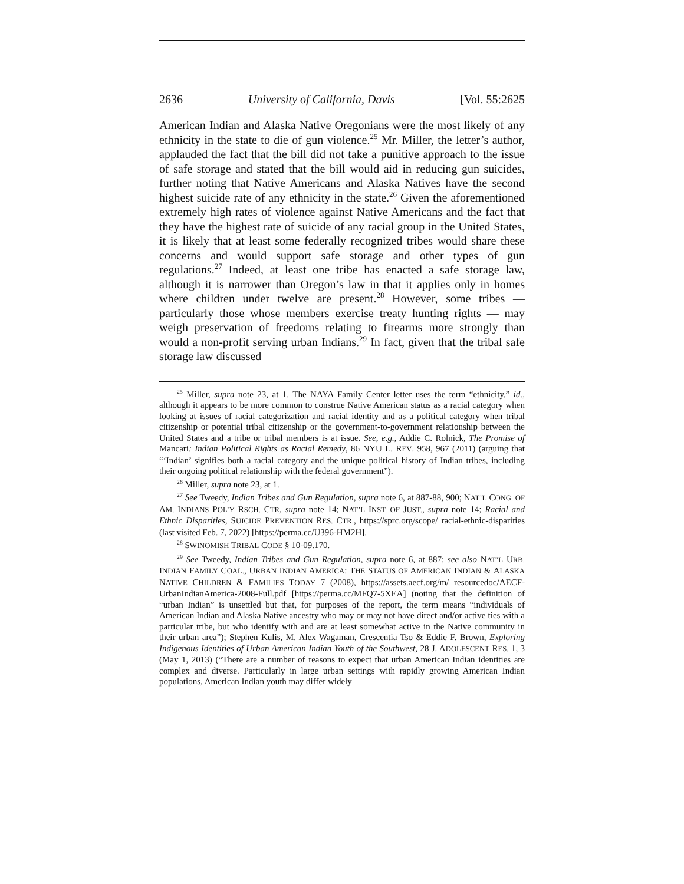2636 University of California, Davis [Vol. 55:2625
American Indian and Alaska Native Oregonians were the most likely of any ethnicity in the state to die of gun violence.<sup>25</sup> Mr. Miller, the letter’s author, applauded the fact that the bill did not take a punitive approach to the issue of safe storage and stated that the bill would aid in reducing gun suicides, further noting that Native Americans and Alaska Natives have the second highest suicide rate of any ethnicity in the state.<sup>26</sup> Given the aforementioned extremely high rates of violence against Native Americans and the fact that they have the highest rate of suicide of any racial group in the United States, it is likely that at least some federally recognized tribes would share these concerns and would support safe storage and other types of gun regulations.<sup>27</sup> Indeed, at least one tribe has enacted a safe storage law, although it is narrower than Oregon’s law in that it applies only in homes where children under twelve are present.<sup>28</sup> However, some tribes — particularly those whose members exercise treaty hunting rights — may weigh preservation of freedoms relating to firearms more strongly than would a non-profit serving urban Indians.<sup>29</sup> In fact, given that the tribal safe storage law discussed
<sup>25</sup> Miller, supra note 23, at 1. The NAYA Family Center letter uses the term “ethnicity,” id., although it appears to be more common to construe Native American status as a racial category when looking at issues of racial categorization and racial identity and as a political category when tribal citizenship or potential tribal citizenship or the government-to-government relationship between the United States and a tribe or tribal members is at issue. See, e.g., Addie C. Rolnick, The Promise of Mancari: Indian Political Rights as Racial Remedy, 86 NYU L. REV. 958, 967 (2011) (arguing that “‘Indian’ signifies both a racial category and the unique political history of Indian tribes, including their ongoing political relationship with the federal government”).
<sup>26</sup> Miller, supra note 23, at 1.
<sup>27</sup> See Tweedy, Indian Tribes and Gun Regulation, supra note 6, at 887-88, 900; NAT’L CONG. OF AM. INDIANS POL’Y RSCH. CTR, supra note 14; NAT’L INST. OF JUST., supra note 14; Racial and Ethnic Disparities, SUICIDE PREVENTION RES. CTR., https://sprc.org/scope/ racial-ethnic-disparities (last visited Feb. 7, 2022) [https://perma.cc/U396-HM2H].
<sup>28</sup> SWINOMISH TRIBAL CODE § 10-09.170.
<sup>29</sup> See Tweedy, Indian Tribes and Gun Regulation, supra note 6, at 887; see also NAT’L URB. INDIAN FAMILY COAL., URBAN INDIAN AMERICA: THE STATUS OF AMERICAN INDIAN & ALASKA NATIVE CHILDREN & FAMILIES TODAY 7 (2008), https://assets.aecf.org/m/ resourcedoc/AECF-UrbanIndianAmerica-2008-Full.pdf [https://perma.cc/MFQ7-5XEA] (noting that the definition of “urban Indian” is unsettled but that, for purposes of the report, the term means “individuals of American Indian and Alaska Native ancestry who may or may not have direct and/or active ties with a particular tribe, but who identify with and are at least somewhat active in the Native community in their urban area”); Stephen Kulis, M. Alex Wagaman, Crescentia Tso & Eddie F. Brown, Exploring Indigenous Identities of Urban American Indian Youth of the Southwest, 28 J. ADOLESCENT RES. 1, 3 (May 1, 2013) (“There are a number of reasons to expect that urban American Indian identities are complex and diverse. Particularly in large urban settings with rapidly growing American Indian populations, American Indian youth may differ widely